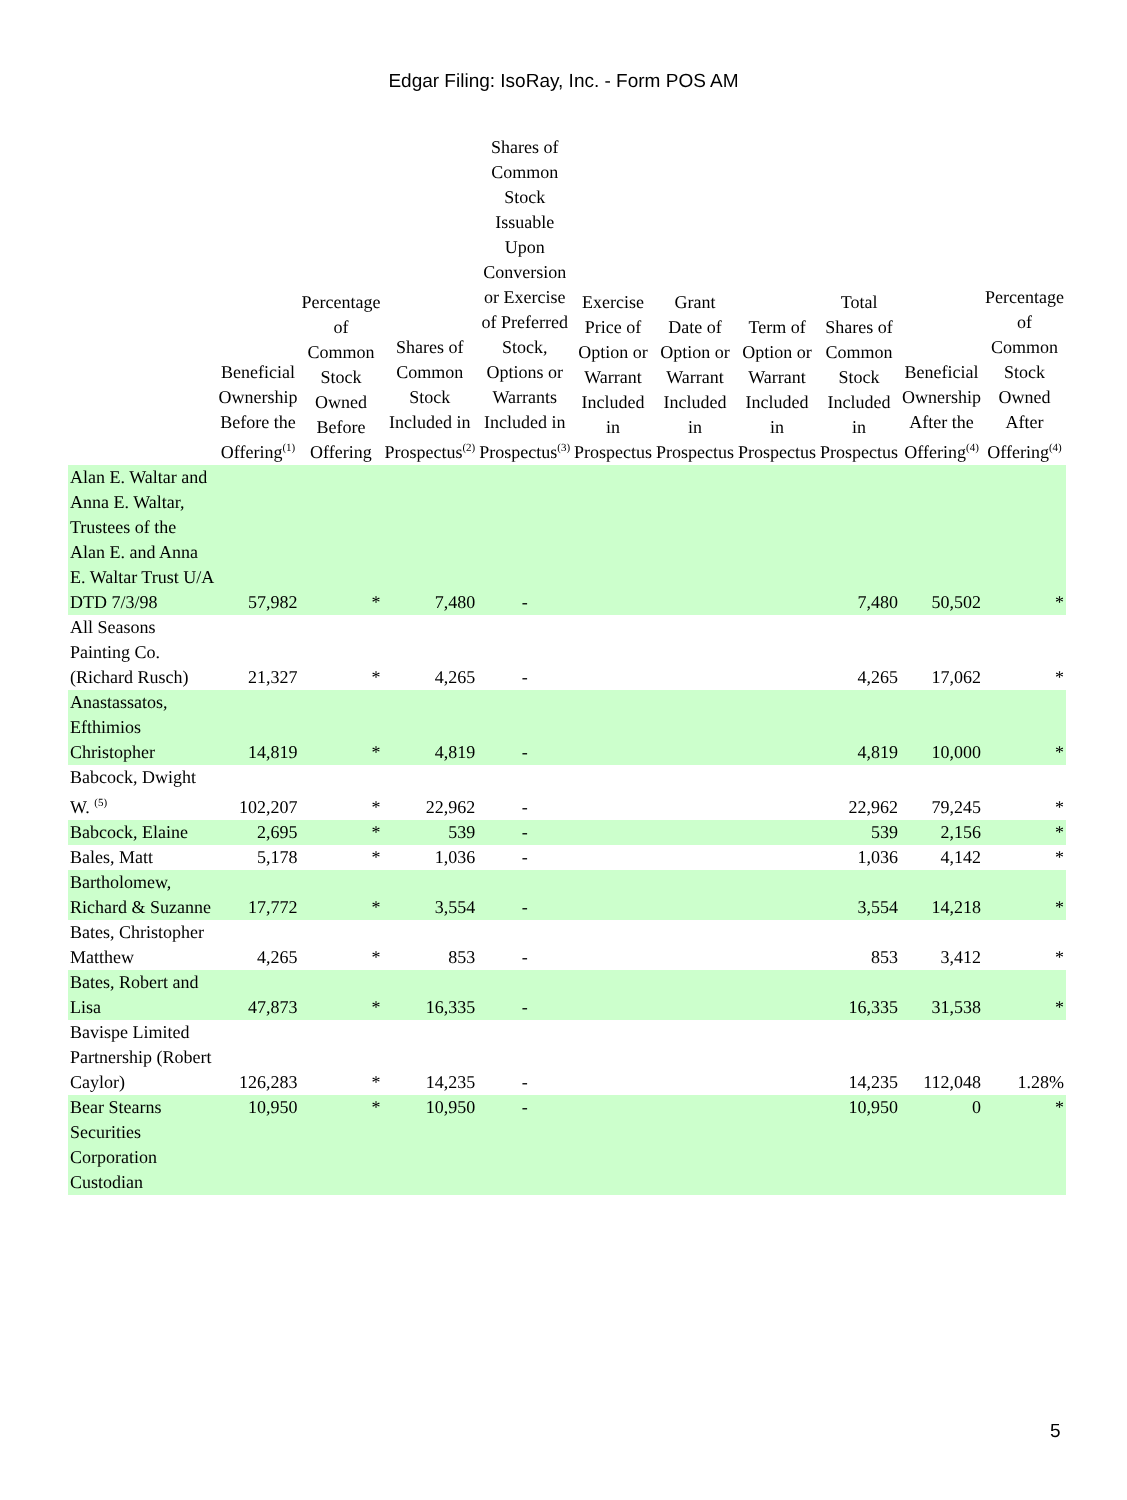Edgar Filing: IsoRay, Inc. - Form POS AM
| | Beneficial Ownership Before the Offering<sup>(1)</sup> | Percentage of Common Stock Owned Before Offering | Shares of Common Stock Included in Prospectus<sup>(2)</sup> | Shares of Common Stock Issuable Upon Conversion or Exercise of Preferred Stock, Options or Warrants Included in Prospectus<sup>(3)</sup> | Exercise Price of Option or Warrant Included in Prospectus | Grant Date of Option or Warrant Included in Prospectus | Term of Option or Warrant Included in Prospectus | Total Shares of Common Stock Included in Prospectus | Beneficial Ownership After the Offering<sup>(4)</sup> | Percentage of Common Stock Owned After Offering<sup>(4)</sup> |
| --- | --- | --- | --- | --- | --- | --- | --- | --- | --- | --- |
| Alan E. Waltar and Anna E. Waltar, Trustees of the Alan E. and Anna E. Waltar Trust U/A DTD 7/3/98 | 57,982 | * | 7,480 | - | | | | 7,480 | 50,502 | * |
| All Seasons Painting Co. (Richard Rusch) | 21,327 | * | 4,265 | - | | | | 4,265 | 17,062 | * |
| Anastassatos, Efthimios Christopher | 14,819 | * | 4,819 | - | | | | 4,819 | 10,000 | * |
| Babcock, Dwight W. <sup>(5)</sup> | 102,207 | * | 22,962 | - | | | | 22,962 | 79,245 | * |
| Babcock, Elaine | 2,695 | * | 539 | - | | | | 539 | 2,156 | * |
| Bales, Matt | 5,178 | * | 1,036 | - | | | | 1,036 | 4,142 | * |
| Bartholomew, Richard & Suzanne | 17,772 | * | 3,554 | - | | | | 3,554 | 14,218 | * |
| Bates, Christopher Matthew | 4,265 | * | 853 | - | | | | 853 | 3,412 | * |
| Bates, Robert and Lisa | 47,873 | * | 16,335 | - | | | | 16,335 | 31,538 | * |
| Bavispe Limited Partnership (Robert Caylor) | 126,283 | * | 14,235 | - | | | | 14,235 | 112,048 | 1.28% |
| Bear Stearns Securities Corporation Custodian | 10,950 | * | 10,950 | - | | | | 10,950 | 0 | * |
5